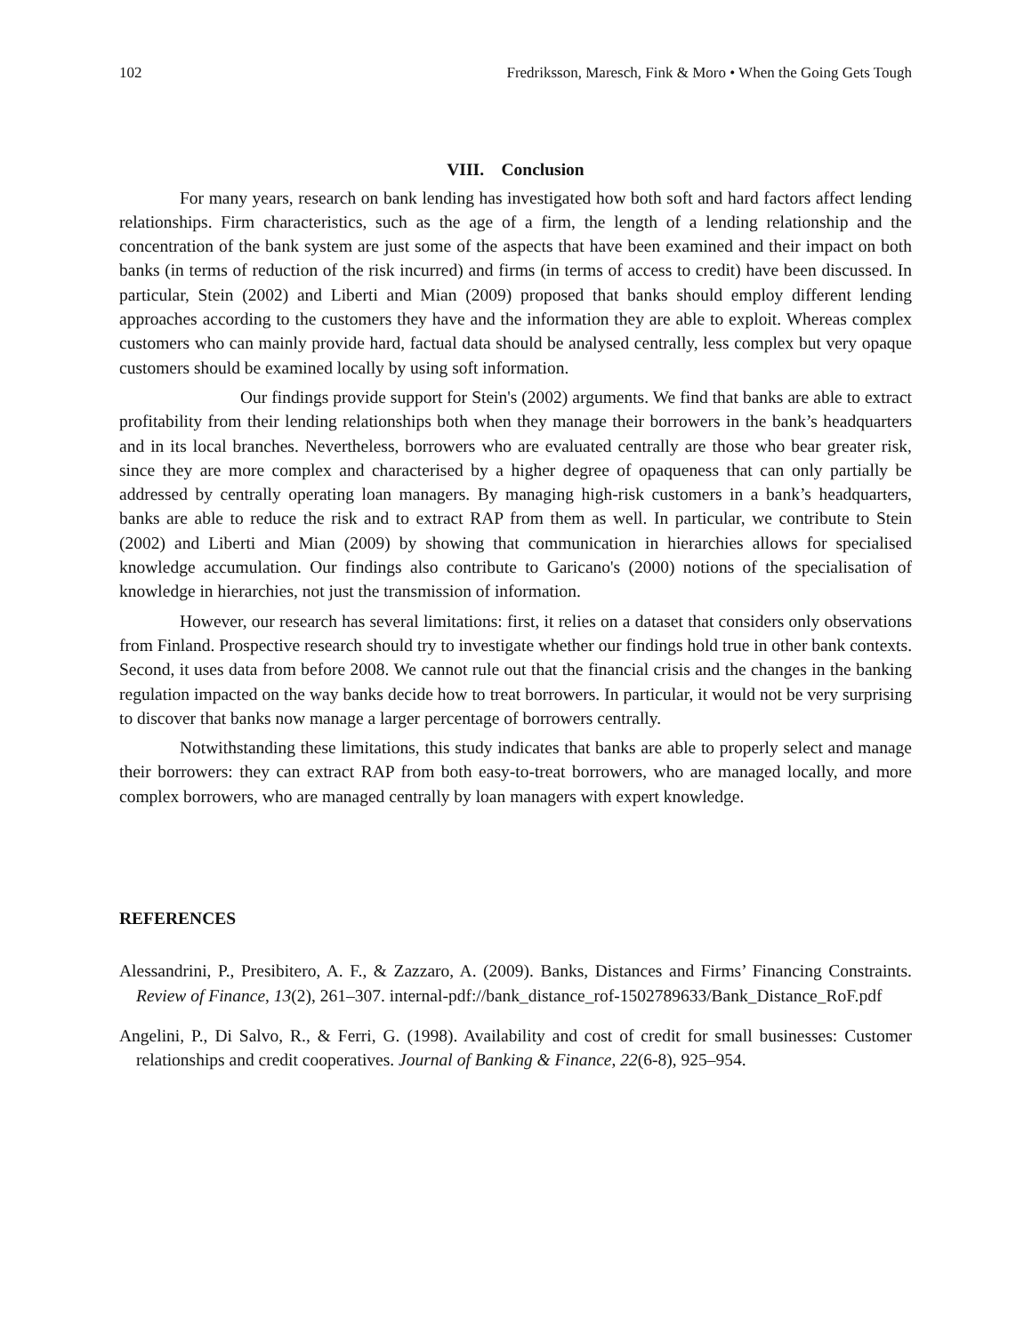102 Fredriksson, Maresch, Fink & Moro • When the Going Gets Tough
VIII. Conclusion
For many years, research on bank lending has investigated how both soft and hard factors affect lending relationships. Firm characteristics, such as the age of a firm, the length of a lending relationship and the concentration of the bank system are just some of the aspects that have been examined and their impact on both banks (in terms of reduction of the risk incurred) and firms (in terms of access to credit) have been discussed. In particular, Stein (2002) and Liberti and Mian (2009) proposed that banks should employ different lending approaches according to the customers they have and the information they are able to exploit. Whereas complex customers who can mainly provide hard, factual data should be analysed centrally, less complex but very opaque customers should be examined locally by using soft information.
Our findings provide support for Stein's (2002) arguments. We find that banks are able to extract profitability from their lending relationships both when they manage their borrowers in the bank’s headquarters and in its local branches. Nevertheless, borrowers who are evaluated centrally are those who bear greater risk, since they are more complex and characterised by a higher degree of opaqueness that can only partially be addressed by centrally operating loan managers. By managing high-risk customers in a bank’s headquarters, banks are able to reduce the risk and to extract RAP from them as well. In particular, we contribute to Stein (2002) and Liberti and Mian (2009) by showing that communication in hierarchies allows for specialised knowledge accumulation. Our findings also contribute to Garicano's (2000) notions of the specialisation of knowledge in hierarchies, not just the transmission of information.
However, our research has several limitations: first, it relies on a dataset that considers only observations from Finland. Prospective research should try to investigate whether our findings hold true in other bank contexts. Second, it uses data from before 2008. We cannot rule out that the financial crisis and the changes in the banking regulation impacted on the way banks decide how to treat borrowers. In particular, it would not be very surprising to discover that banks now manage a larger percentage of borrowers centrally.
Notwithstanding these limitations, this study indicates that banks are able to properly select and manage their borrowers: they can extract RAP from both easy-to-treat borrowers, who are managed locally, and more complex borrowers, who are managed centrally by loan managers with expert knowledge.
REFERENCES
Alessandrini, P., Presibitero, A. F., & Zazzaro, A. (2009). Banks, Distances and Firms’ Financing Constraints. Review of Finance, 13(2), 261–307. internal-pdf://bank_distance_rof-1502789633/Bank_Distance_RoF.pdf
Angelini, P., Di Salvo, R., & Ferri, G. (1998). Availability and cost of credit for small businesses: Customer relationships and credit cooperatives. Journal of Banking & Finance, 22(6-8), 925–954.